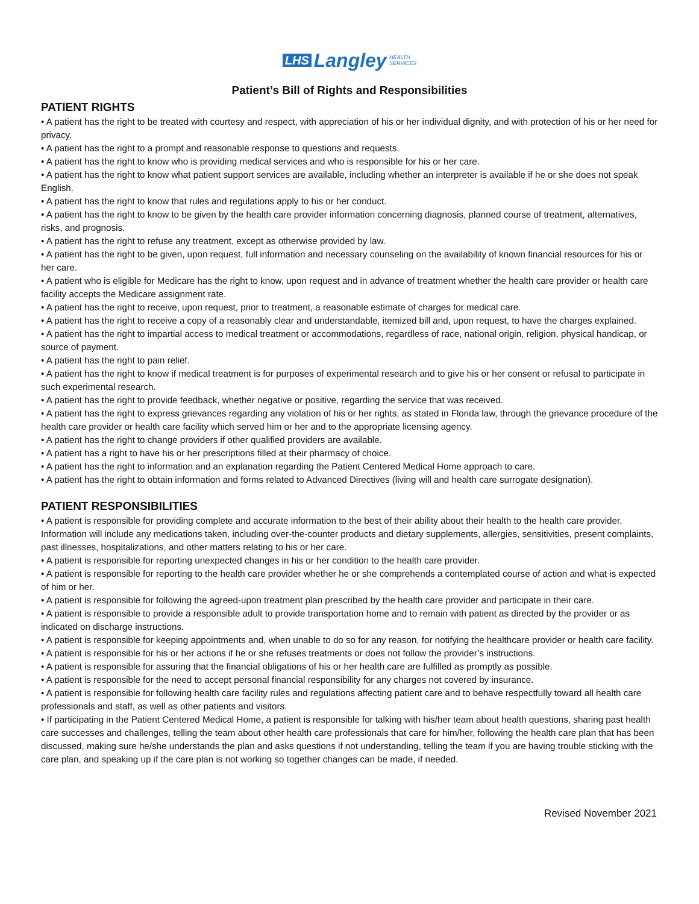LHS Langley HEALTH
SERVICES
Patient’s Bill of Rights and Responsibilities
PATIENT RIGHTS
• A patient has the right to be treated with courtesy and respect, with appreciation of his or her individual dignity, and with protection of his or her need for privacy.
• A patient has the right to a prompt and reasonable response to questions and requests.
• A patient has the right to know who is providing medical services and who is responsible for his or her care.
• A patient has the right to know what patient support services are available, including whether an interpreter is available if he or she does not speak English.
• A patient has the right to know that rules and regulations apply to his or her conduct.
• A patient has the right to know to be given by the health care provider information concerning diagnosis, planned course of treatment, alternatives, risks, and prognosis.
• A patient has the right to refuse any treatment, except as otherwise provided by law.
• A patient has the right to be given, upon request, full information and necessary counseling on the availability of known financial resources for his or her care.
• A patient who is eligible for Medicare has the right to know, upon request and in advance of treatment whether the health care provider or health care facility accepts the Medicare assignment rate.
• A patient has the right to receive, upon request, prior to treatment, a reasonable estimate of charges for medical care.
• A patient has the right to receive a copy of a reasonably clear and understandable, itemized bill and, upon request, to have the charges explained.
• A patient has the right to impartial access to medical treatment or accommodations, regardless of race, national origin, religion, physical handicap, or source of payment.
• A patient has the right to pain relief.
• A patient has the right to know if medical treatment is for purposes of experimental research and to give his or her consent or refusal to participate in such experimental research.
• A patient has the right to provide feedback, whether negative or positive, regarding the service that was received.
• A patient has the right to express grievances regarding any violation of his or her rights, as stated in Florida law, through the grievance procedure of the health care provider or health care facility which served him or her and to the appropriate licensing agency.
• A patient has the right to change providers if other qualified providers are available.
• A patient has a right to have his or her prescriptions filled at their pharmacy of choice.
• A patient has the right to information and an explanation regarding the Patient Centered Medical Home approach to care.
• A patient has the right to obtain information and forms related to Advanced Directives (living will and health care surrogate designation).
PATIENT RESPONSIBILITIES
• A patient is responsible for providing complete and accurate information to the best of their ability about their health to the health care provider. Information will include any medications taken, including over-the-counter products and dietary supplements, allergies, sensitivities, present complaints, past illnesses, hospitalizations, and other matters relating to his or her care.
• A patient is responsible for reporting unexpected changes in his or her condition to the health care provider.
• A patient is responsible for reporting to the health care provider whether he or she comprehends a contemplated course of action and what is expected of him or her.
• A patient is responsible for following the agreed-upon treatment plan prescribed by the health care provider and participate in their care.
• A patient is responsible to provide a responsible adult to provide transportation home and to remain with patient as directed by the provider or as indicated on discharge instructions.
• A patient is responsible for keeping appointments and, when unable to do so for any reason, for notifying the healthcare provider or health care facility.
• A patient is responsible for his or her actions if he or she refuses treatments or does not follow the provider’s instructions.
• A patient is responsible for assuring that the financial obligations of his or her health care are fulfilled as promptly as possible.
• A patient is responsible for the need to accept personal financial responsibility for any charges not covered by insurance.
• A patient is responsible for following health care facility rules and regulations affecting patient care and to behave respectfully toward all health care professionals and staff, as well as other patients and visitors.
• If participating in the Patient Centered Medical Home, a patient is responsible for talking with his/her team about health questions, sharing past health care successes and challenges, telling the team about other health care professionals that care for him/her, following the health care plan that has been discussed, making sure he/she understands the plan and asks questions if not understanding, telling the team if you are having trouble sticking with the care plan, and speaking up if the care plan is not working so together changes can be made, if needed.
Revised November 2021